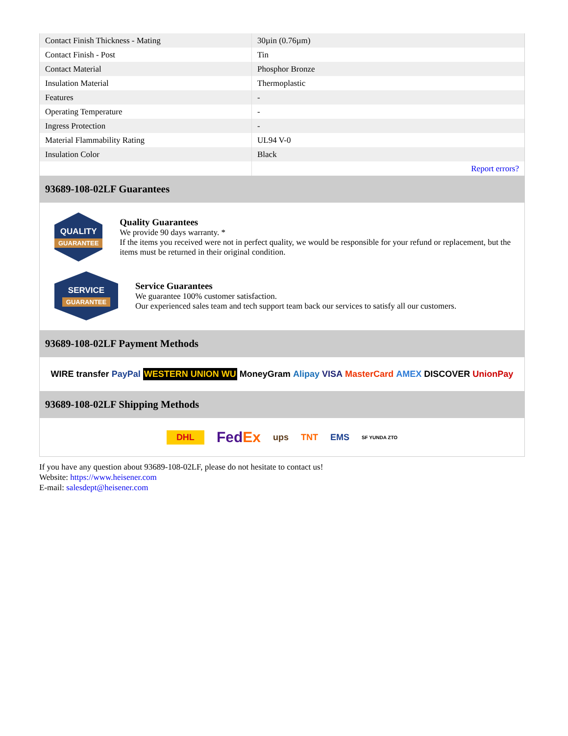| Contact Finish Thickness - Mating | 30µin (0.76µm) |
| Contact Finish - Post | Tin |
| Contact Material | Phosphor Bronze |
| Insulation Material | Thermoplastic |
| Features | - |
| Operating Temperature | - |
| Ingress Protection | - |
| Material Flammability Rating | UL94 V-0 |
| Insulation Color | Black |
| | Report errors? |
93689-108-02LF Guarantees
QUALITY
GUARANTEE
Quality Guarantees
We provide 90 days warranty. *
If the items you received were not in perfect quality, we would be responsible for your refund or replacement, but the items must be returned in their original condition.
SERVICE
GUARANTEE
Service Guarantees
We guarantee 100% customer satisfaction.
Our experienced sales team and tech support team back our services to satisfy all our customers.
93689-108-02LF Payment Methods
WIRE transfer PayPal WESTERN UNION WU MoneyGram Alipay VISA MasterCard AMEX DISCOVER UnionPay
93689-108-02LF Shipping Methods
DHL FedEx ups TNT EMS SF YUNDA ZTO
If you have any question about 93689-108-02LF, please do not hesitate to contact us!
Website: https://www.heisener.com
E-mail: salesdept@heisener.com